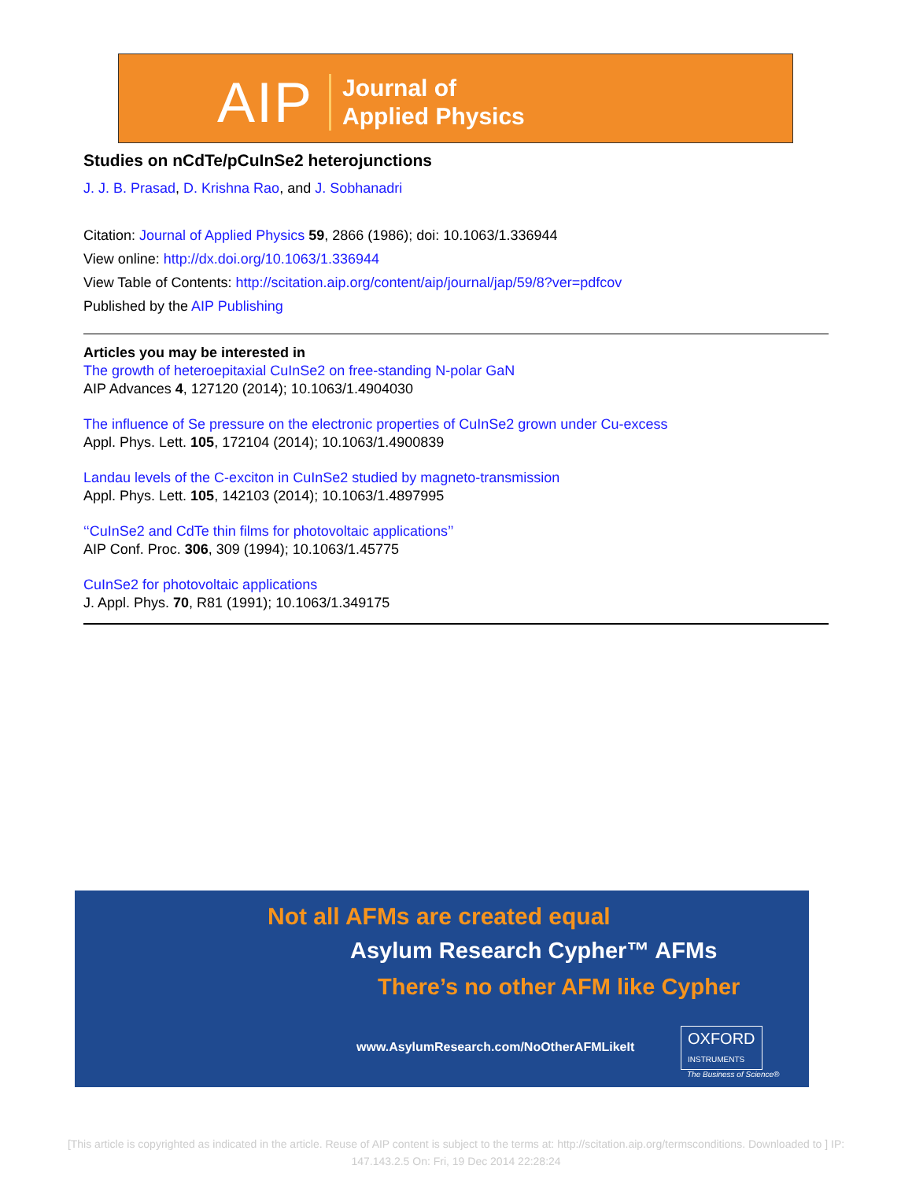AIP Journal of
Applied Physics
Studies on nCdTe/pCuInSe2 heterojunctions
J. J. B. Prasad, D. Krishna Rao, and J. Sobhanadri
Citation: Journal of Applied Physics 59, 2866 (1986); doi: 10.1063/1.336944
View online: http://dx.doi.org/10.1063/1.336944
View Table of Contents: http://scitation.aip.org/content/aip/journal/jap/59/8?ver=pdfcov
Published by the AIP Publishing
Articles you may be interested in
The growth of heteroepitaxial CuInSe2 on free-standing N-polar GaN
AIP Advances 4, 127120 (2014); 10.1063/1.4904030
The influence of Se pressure on the electronic properties of CuInSe2 grown under Cu-excess
Appl. Phys. Lett. 105, 172104 (2014); 10.1063/1.4900839
Landau levels of the C-exciton in CuInSe2 studied by magneto-transmission
Appl. Phys. Lett. 105, 142103 (2014); 10.1063/1.4897995
‘‘CuInSe2 and CdTe thin films for photovoltaic applications’’
AIP Conf. Proc. 306, 309 (1994); 10.1063/1.45775
CuInSe2 for photovoltaic applications
J. Appl. Phys. 70, R81 (1991); 10.1063/1.349175
Not all AFMs are created equal
Asylum Research Cypher™ AFMs
There’s no other AFM like Cypher
www.AsylumResearch.com/NoOtherAFMLikeIt
OXFORD
INSTRUMENTS
The Business of Science®
[This article is copyrighted as indicated in the article. Reuse of AIP content is subject to the terms at: http://scitation.aip.org/termsconditions. Downloaded to ] IP:
147.143.2.5 On: Fri, 19 Dec 2014 22:28:24